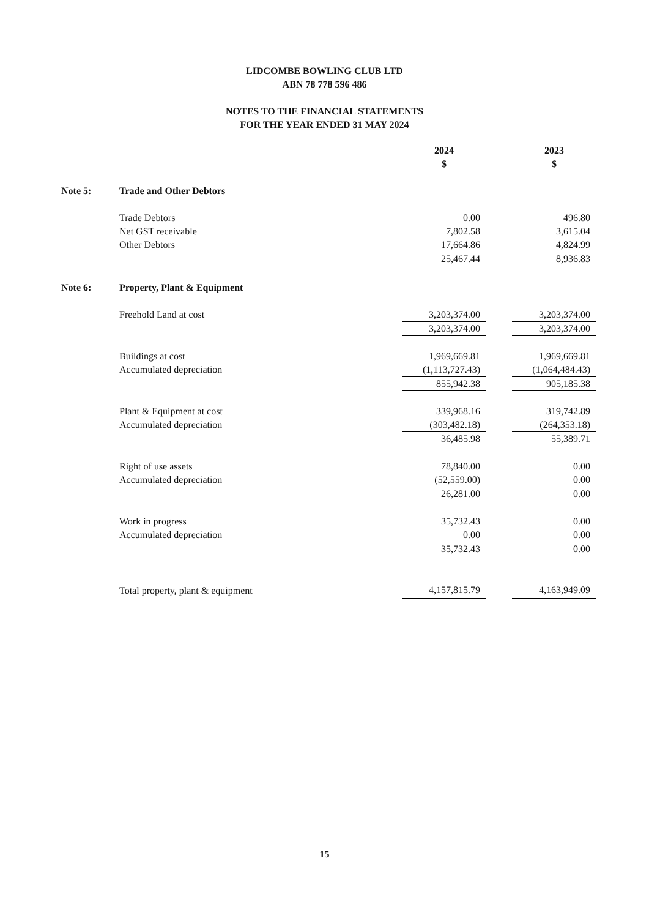LIDCOMBE BOWLING CLUB LTD
ABN 78 778 596 486
NOTES TO THE FINANCIAL STATEMENTS
FOR THE YEAR ENDED 31 MAY 2024
| | | 2024 | | 2023 |
| | | $ | | $ |
| Note 5: | Trade and Other Debtors | | | |
| | Trade Debtors | 0.00 | | 496.80 |
| | Net GST receivable | 7,802.58 | | 3,615.04 |
| | Other Debtors | 17,664.86 | | 4,824.99 |
| | | 25,467.44 | | 8,936.83 |
| Note 6: | Property, Plant & Equipment | | | |
| | Freehold Land at cost | 3,203,374.00 | | 3,203,374.00 |
| | | 3,203,374.00 | | 3,203,374.00 |
| | Buildings at cost | 1,969,669.81 | | 1,969,669.81 |
| | Accumulated depreciation | (1,113,727.43) | | (1,064,484.43) |
| | | 855,942.38 | | 905,185.38 |
| | Plant & Equipment at cost | 339,968.16 | | 319,742.89 |
| | Accumulated depreciation | (303,482.18) | | (264,353.18) |
| | | 36,485.98 | | 55,389.71 |
| | Right of use assets | 78,840.00 | | 0.00 |
| | Accumulated depreciation | (52,559.00) | | 0.00 |
| | | 26,281.00 | | 0.00 |
| | Work in progress | 35,732.43 | | 0.00 |
| | Accumulated depreciation | 0.00 | | 0.00 |
| | | 35,732.43 | | 0.00 |
| | Total property, plant & equipment | 4,157,815.79 | | 4,163,949.09 |
15